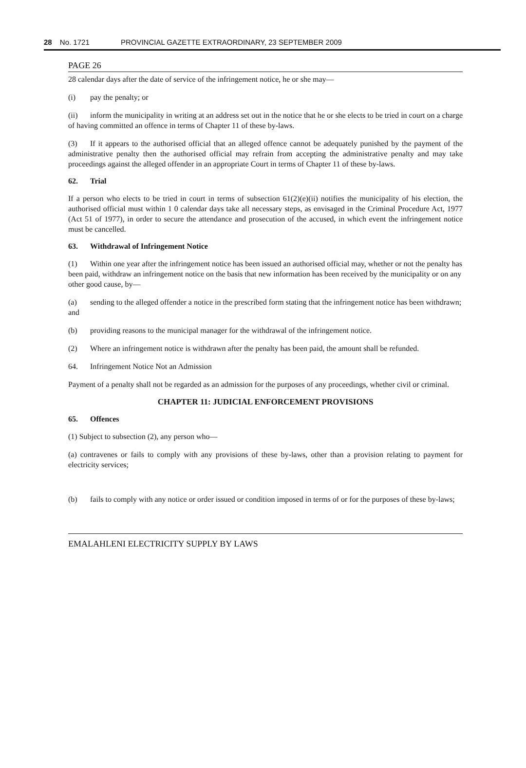28 No. 1721 PROVINCIAL GAZETTE EXTRAORDINARY, 23 SEPTEMBER 2009
PAGE 26
28 calendar days after the date of service of the infringement notice, he or she may—
(i) pay the penalty; or
(ii) inform the municipality in writing at an address set out in the notice that he or she elects to be tried in court on a charge of having committed an offence in terms of Chapter 11 of these by-laws.
(3) If it appears to the authorised official that an alleged offence cannot be adequately punished by the payment of the administrative penalty then the authorised official may refrain from accepting the administrative penalty and may take proceedings against the alleged offender in an appropriate Court in terms of Chapter 11 of these by-laws.
62. Trial
If a person who elects to be tried in court in terms of subsection 61(2)(e)(ii) notifies the municipality of his election, the authorised official must within 1 0 calendar days take all necessary steps, as envisaged in the Criminal Procedure Act, 1977 (Act 51 of 1977), in order to secure the attendance and prosecution of the accused, in which event the infringement notice must be cancelled.
63. Withdrawal of Infringement Notice
(1) Within one year after the infringement notice has been issued an authorised official may, whether or not the penalty has been paid, withdraw an infringement notice on the basis that new information has been received by the municipality or on any other good cause, by—
(a) sending to the alleged offender a notice in the prescribed form stating that the infringement notice has been withdrawn; and
(b) providing reasons to the municipal manager for the withdrawal of the infringement notice.
(2) Where an infringement notice is withdrawn after the penalty has been paid, the amount shall be refunded.
64. Infringement Notice Not an Admission
Payment of a penalty shall not be regarded as an admission for the purposes of any proceedings, whether civil or criminal.
CHAPTER 11: JUDICIAL ENFORCEMENT PROVISIONS
65. Offences
(1) Subject to subsection (2), any person who—
(a) contravenes or fails to comply with any provisions of these by-laws, other than a provision relating to payment for electricity services;
(b) fails to comply with any notice or order issued or condition imposed in terms of or for the purposes of these by-laws;
EMALAHLENI ELECTRICITY SUPPLY BY LAWS